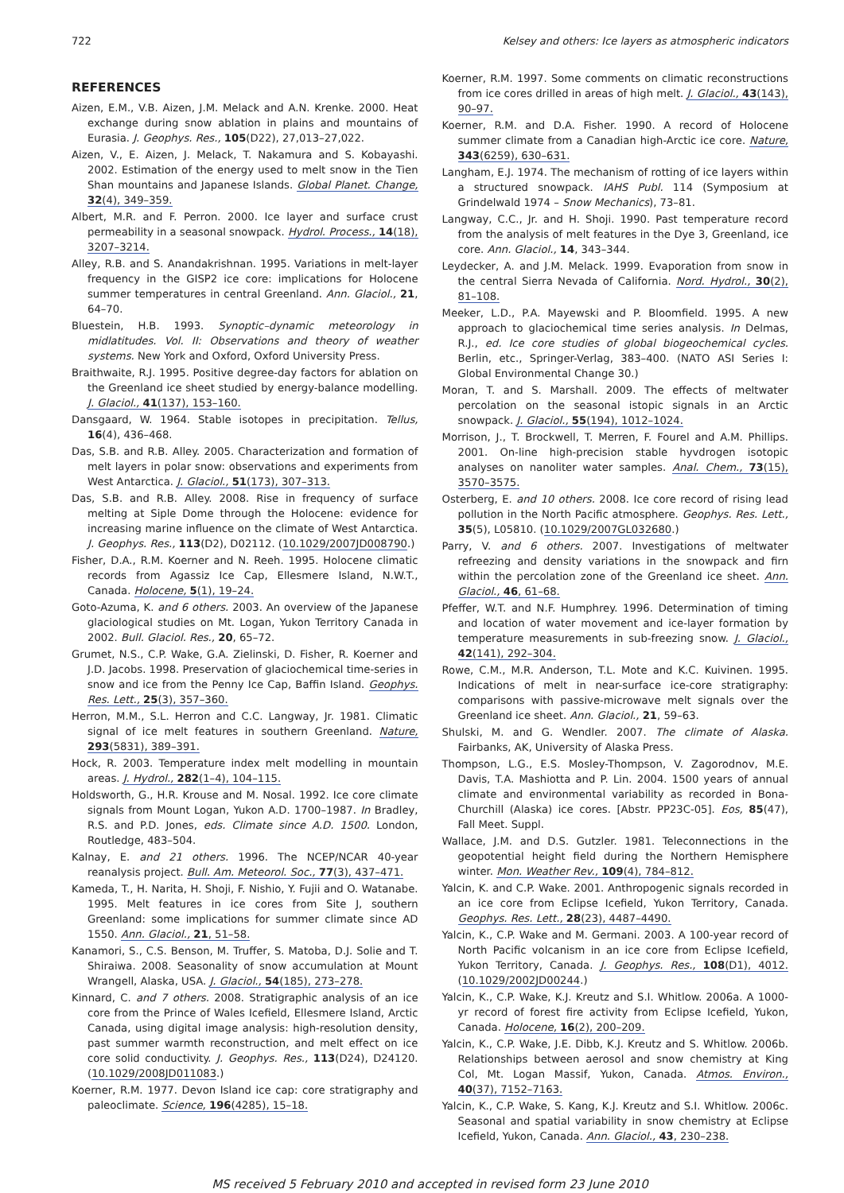722 Kelsey and others: Ice layers as atmospheric indicators
REFERENCES
Aizen, E.M., V.B. Aizen, J.M. Melack and A.N. Krenke. 2000. Heat exchange during snow ablation in plains and mountains of Eurasia. J. Geophys. Res., 105(D22), 27,013–27,022.
Aizen, V., E. Aizen, J. Melack, T. Nakamura and S. Kobayashi. 2002. Estimation of the energy used to melt snow in the Tien Shan mountains and Japanese Islands. Global Planet. Change, 32(4), 349–359.
Albert, M.R. and F. Perron. 2000. Ice layer and surface crust permeability in a seasonal snowpack. Hydrol. Process., 14(18), 3207–3214.
Alley, R.B. and S. Anandakrishnan. 1995. Variations in melt-layer frequency in the GISP2 ice core: implications for Holocene summer temperatures in central Greenland. Ann. Glaciol., 21, 64–70.
Bluestein, H.B. 1993. Synoptic–dynamic meteorology in midlatitudes. Vol. II: Observations and theory of weather systems. New York and Oxford, Oxford University Press.
Braithwaite, R.J. 1995. Positive degree-day factors for ablation on the Greenland ice sheet studied by energy-balance modelling. J. Glaciol., 41(137), 153–160.
Dansgaard, W. 1964. Stable isotopes in precipitation. Tellus, 16(4), 436–468.
Das, S.B. and R.B. Alley. 2005. Characterization and formation of melt layers in polar snow: observations and experiments from West Antarctica. J. Glaciol., 51(173), 307–313.
Das, S.B. and R.B. Alley. 2008. Rise in frequency of surface melting at Siple Dome through the Holocene: evidence for increasing marine influence on the climate of West Antarctica. J. Geophys. Res., 113(D2), D02112. (10.1029/2007JD008790.)
Fisher, D.A., R.M. Koerner and N. Reeh. 1995. Holocene climatic records from Agassiz Ice Cap, Ellesmere Island, N.W.T., Canada. Holocene, 5(1), 19–24.
Goto-Azuma, K. and 6 others. 2003. An overview of the Japanese glaciological studies on Mt. Logan, Yukon Territory Canada in 2002. Bull. Glaciol. Res., 20, 65–72.
Grumet, N.S., C.P. Wake, G.A. Zielinski, D. Fisher, R. Koerner and J.D. Jacobs. 1998. Preservation of glaciochemical time-series in snow and ice from the Penny Ice Cap, Baffin Island. Geophys. Res. Lett., 25(3), 357–360.
Herron, M.M., S.L. Herron and C.C. Langway, Jr. 1981. Climatic signal of ice melt features in southern Greenland. Nature, 293(5831), 389–391.
Hock, R. 2003. Temperature index melt modelling in mountain areas. J. Hydrol., 282(1–4), 104–115.
Holdsworth, G., H.R. Krouse and M. Nosal. 1992. Ice core climate signals from Mount Logan, Yukon A.D. 1700–1987. In Bradley, R.S. and P.D. Jones, eds. Climate since A.D. 1500. London, Routledge, 483–504.
Kalnay, E. and 21 others. 1996. The NCEP/NCAR 40-year reanalysis project. Bull. Am. Meteorol. Soc., 77(3), 437–471.
Kameda, T., H. Narita, H. Shoji, F. Nishio, Y. Fujii and O. Watanabe. 1995. Melt features in ice cores from Site J, southern Greenland: some implications for summer climate since AD 1550. Ann. Glaciol., 21, 51–58.
Kanamori, S., C.S. Benson, M. Truffer, S. Matoba, D.J. Solie and T. Shiraiwa. 2008. Seasonality of snow accumulation at Mount Wrangell, Alaska, USA. J. Glaciol., 54(185), 273–278.
Kinnard, C. and 7 others. 2008. Stratigraphic analysis of an ice core from the Prince of Wales Icefield, Ellesmere Island, Arctic Canada, using digital image analysis: high-resolution density, past summer warmth reconstruction, and melt effect on ice core solid conductivity. J. Geophys. Res., 113(D24), D24120. (10.1029/2008JD011083.)
Koerner, R.M. 1977. Devon Island ice cap: core stratigraphy and paleoclimate. Science, 196(4285), 15–18.
Koerner, R.M. 1997. Some comments on climatic reconstructions from ice cores drilled in areas of high melt. J. Glaciol., 43(143), 90–97.
Koerner, R.M. and D.A. Fisher. 1990. A record of Holocene summer climate from a Canadian high-Arctic ice core. Nature, 343(6259), 630–631.
Langham, E.J. 1974. The mechanism of rotting of ice layers within a structured snowpack. IAHS Publ. 114 (Symposium at Grindelwald 1974 – Snow Mechanics), 73–81.
Langway, C.C., Jr. and H. Shoji. 1990. Past temperature record from the analysis of melt features in the Dye 3, Greenland, ice core. Ann. Glaciol., 14, 343–344.
Leydecker, A. and J.M. Melack. 1999. Evaporation from snow in the central Sierra Nevada of California. Nord. Hydrol., 30(2), 81–108.
Meeker, L.D., P.A. Mayewski and P. Bloomfield. 1995. A new approach to glaciochemical time series analysis. In Delmas, R.J., ed. Ice core studies of global biogeochemical cycles. Berlin, etc., Springer-Verlag, 383–400. (NATO ASI Series I: Global Environmental Change 30.)
Moran, T. and S. Marshall. 2009. The effects of meltwater percolation on the seasonal istopic signals in an Arctic snowpack. J. Glaciol., 55(194), 1012–1024.
Morrison, J., T. Brockwell, T. Merren, F. Fourel and A.M. Phillips. 2001. On-line high-precision stable hyvdrogen isotopic analyses on nanoliter water samples. Anal. Chem., 73(15), 3570–3575.
Osterberg, E. and 10 others. 2008. Ice core record of rising lead pollution in the North Pacific atmosphere. Geophys. Res. Lett., 35(5), L05810. (10.1029/2007GL032680.)
Parry, V. and 6 others. 2007. Investigations of meltwater refreezing and density variations in the snowpack and firn within the percolation zone of the Greenland ice sheet. Ann. Glaciol., 46, 61–68.
Pfeffer, W.T. and N.F. Humphrey. 1996. Determination of timing and location of water movement and ice-layer formation by temperature measurements in sub-freezing snow. J. Glaciol., 42(141), 292–304.
Rowe, C.M., M.R. Anderson, T.L. Mote and K.C. Kuivinen. 1995. Indications of melt in near-surface ice-core stratigraphy: comparisons with passive-microwave melt signals over the Greenland ice sheet. Ann. Glaciol., 21, 59–63.
Shulski, M. and G. Wendler. 2007. The climate of Alaska. Fairbanks, AK, University of Alaska Press.
Thompson, L.G., E.S. Mosley-Thompson, V. Zagorodnov, M.E. Davis, T.A. Mashiotta and P. Lin. 2004. 1500 years of annual climate and environmental variability as recorded in Bona-Churchill (Alaska) ice cores. [Abstr. PP23C-05]. Eos, 85(47), Fall Meet. Suppl.
Wallace, J.M. and D.S. Gutzler. 1981. Teleconnections in the geopotential height field during the Northern Hemisphere winter. Mon. Weather Rev., 109(4), 784–812.
Yalcin, K. and C.P. Wake. 2001. Anthropogenic signals recorded in an ice core from Eclipse Icefield, Yukon Territory, Canada. Geophys. Res. Lett., 28(23), 4487–4490.
Yalcin, K., C.P. Wake and M. Germani. 2003. A 100-year record of North Pacific volcanism in an ice core from Eclipse Icefield, Yukon Territory, Canada. J. Geophys. Res., 108(D1), 4012. (10.1029/2002JD00244.)
Yalcin, K., C.P. Wake, K.J. Kreutz and S.I. Whitlow. 2006a. A 1000-yr record of forest fire activity from Eclipse Icefield, Yukon, Canada. Holocene, 16(2), 200–209.
Yalcin, K., C.P. Wake, J.E. Dibb, K.J. Kreutz and S. Whitlow. 2006b. Relationships between aerosol and snow chemistry at King Col, Mt. Logan Massif, Yukon, Canada. Atmos. Environ., 40(37), 7152–7163.
Yalcin, K., C.P. Wake, S. Kang, K.J. Kreutz and S.I. Whitlow. 2006c. Seasonal and spatial variability in snow chemistry at Eclipse Icefield, Yukon, Canada. Ann. Glaciol., 43, 230–238.
MS received 5 February 2010 and accepted in revised form 23 June 2010